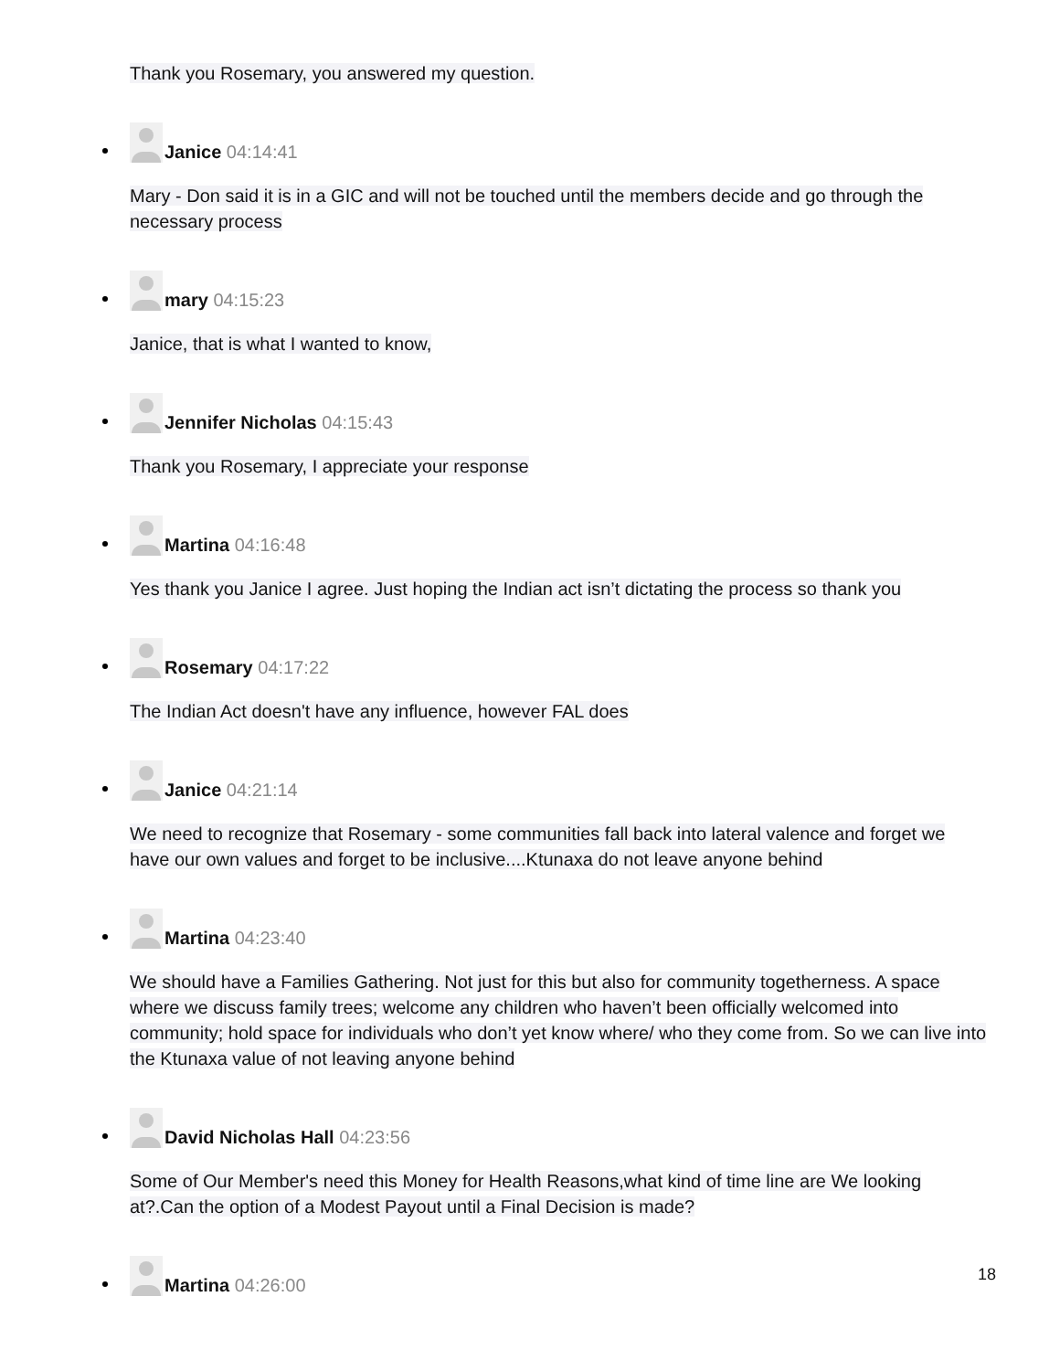Thank you Rosemary, you answered my question.
Janice 04:14:41
Mary - Don said it is in a GIC and will not be touched until the members decide and go through the necessary process
mary 04:15:23
Janice, that is what I wanted to know,
Jennifer Nicholas 04:15:43
Thank you Rosemary, I appreciate your response
Martina 04:16:48
Yes thank you Janice I agree. Just hoping the Indian act isn’t dictating the process so thank you
Rosemary 04:17:22
The Indian Act doesn't have any influence, however FAL does
Janice 04:21:14
We need to recognize that Rosemary - some communities fall back into lateral valence and forget we have our own values and forget to be inclusive....Ktunaxa do not leave anyone behind
Martina 04:23:40
We should have a Families Gathering. Not just for this but also for community togetherness. A space where we discuss family trees; welcome any children who haven’t been officially welcomed into community; hold space for individuals who don’t yet know where/ who they come from. So we can live into the Ktunaxa value of not leaving anyone behind
David Nicholas Hall 04:23:56
Some of Our Member's need this Money for Health Reasons,what kind of time line are We looking at?.Can the option of a Modest Payout until a Final Decision is made?
Martina 04:26:00
18